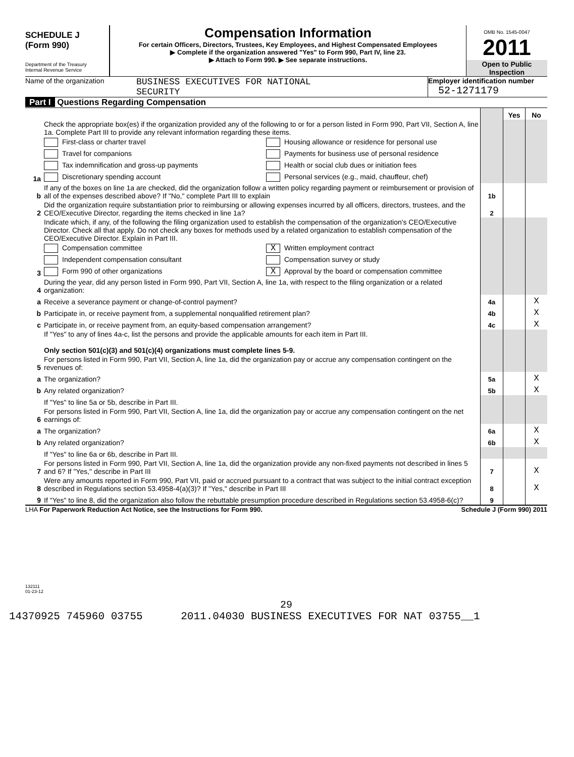SCHEDULE J
(Form 990)
Department of the Treasury
Internal Revenue Service
Compensation Information
For certain Officers, Directors, Trustees, Key Employees, and Highest Compensated Employees
▶ Complete if the organization answered "Yes" to Form 990, Part IV, line 23.
▶ Attach to Form 990. ▶ See separate instructions.
OMB No. 1545-0047
2011
Open to Public Inspection
Name of the organization
BUSINESS EXECUTIVES FOR NATIONAL
SECURITY
Employer identification number
52-1271179
Part I Questions Regarding Compensation
| | | | Yes | No |
| 1a | Check the appropriate box(es) if the organization provided any of the following to or for a person listed in Form 990, Part VII, Section A, line 1a. Complete Part III to provide any relevant information regarding these items. First-class or charter travel Housing allowance or residence for personal use Travel for companions Payments for business use of personal residence Tax indemnification and gross-up payments Health or social club dues or initiation fees Discretionary spending account Personal services (e.g., maid, chauffeur, chef) | | | |
| b | If any of the boxes on line 1a are checked, did the organization follow a written policy regarding payment or reimbursement or provision of all of the expenses described above? If "No," complete Part III to explain | 1b | | |
| 2 | Did the organization require substantiation prior to reimbursing or allowing expenses incurred by all officers, directors, trustees, and the CEO/Executive Director, regarding the items checked in line 1a? | 2 | | |
| 3 | Indicate which, if any, of the following the filing organization used to establish the compensation of the organization's CEO/Executive Director. Check all that apply. Do not check any boxes for methods used by a related organization to establish compensation of the CEO/Executive Director. Explain in Part III. Compensation committee X Written employment contract Independent compensation consultant Compensation survey or study Form 990 of other organizations X Approval by the board or compensation committee | | | |
| 4 | During the year, did any person listed in Form 990, Part VII, Section A, line 1a, with respect to the filing organization or a related organization: | | | |
| a | Receive a severance payment or change-of-control payment? | 4a | | X |
| b | Participate in, or receive payment from, a supplemental nonqualified retirement plan? | 4b | | X |
| c | Participate in, or receive payment from, an equity-based compensation arrangement? | 4c | | X |
| | If "Yes" to any of lines 4a-c, list the persons and provide the applicable amounts for each item in Part III. Only section 501(c)(3) and 501(c)(4) organizations must complete lines 5-9. | | | |
| 5 | For persons listed in Form 990, Part VII, Section A, line 1a, did the organization pay or accrue any compensation contingent on the revenues of: | | | |
| a | The organization? | 5a | | X |
| b | Any related organization? | 5b | | X |
| | If "Yes" to line 5a or 5b, describe in Part III. | | | |
| 6 | For persons listed in Form 990, Part VII, Section A, line 1a, did the organization pay or accrue any compensation contingent on the net earnings of: | | | |
| a | The organization? | 6a | | X |
| b | Any related organization? | 6b | | X |
| | If "Yes" to line 6a or 6b, describe in Part III. | | | |
| 7 | For persons listed in Form 990, Part VII, Section A, line 1a, did the organization provide any non-fixed payments not described in lines 5 and 6? If "Yes," describe in Part III | 7 | | X |
| 8 | Were any amounts reported in Form 990, Part VII, paid or accrued pursuant to a contract that was subject to the initial contract exception described in Regulations section 53.4958-4(a)(3)? If "Yes," describe in Part III | 8 | | X |
| 9 | If "Yes" to line 8, did the organization also follow the rebuttable presumption procedure described in Regulations section 53.4958-6(c)? | 9 | | |
LHA For Paperwork Reduction Act Notice, see the Instructions for Form 990. Schedule J (Form 990) 2011
132111
01-23-12
29
14370925 745960 03755 2011.04030 BUSINESS EXECUTIVES FOR NAT 03755__1